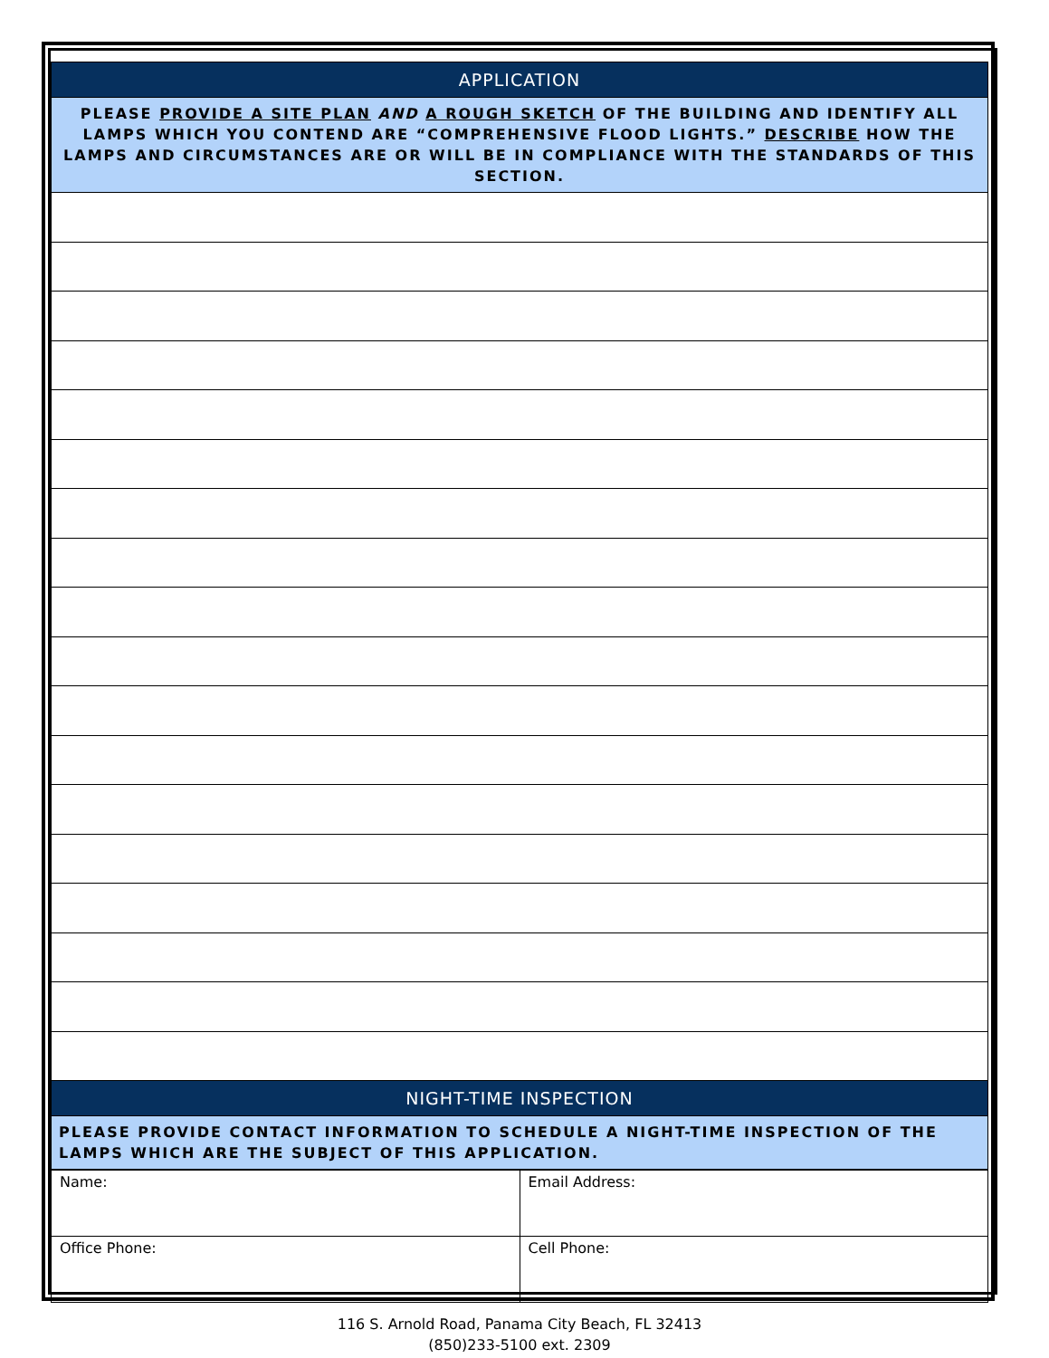| APPLICATION |
| PLEASE PROVIDE A SITE PLAN AND A ROUGH SKETCH OF THE BUILDING AND IDENTIFY ALL LAMPS WHICH YOU CONTEND ARE “COMPREHENSIVE FLOOD LIGHTS.” DESCRIBE HOW THE LAMPS AND CIRCUMSTANCES ARE OR WILL BE IN COMPLIANCE WITH THE STANDARDS OF THIS SECTION. |
| NIGHT-TIME INSPECTION |
| PLEASE PROVIDE CONTACT INFORMATION TO SCHEDULE A NIGHT-TIME INSPECTION OF THE LAMPS WHICH ARE THE SUBJECT OF THIS APPLICATION. |
| Name: | Email Address: |
| Office Phone: | Cell Phone: |
| 116 S. Arnold Road, Panama City Beach, FL 32413 (850)233-5100 ext. 2309 | |